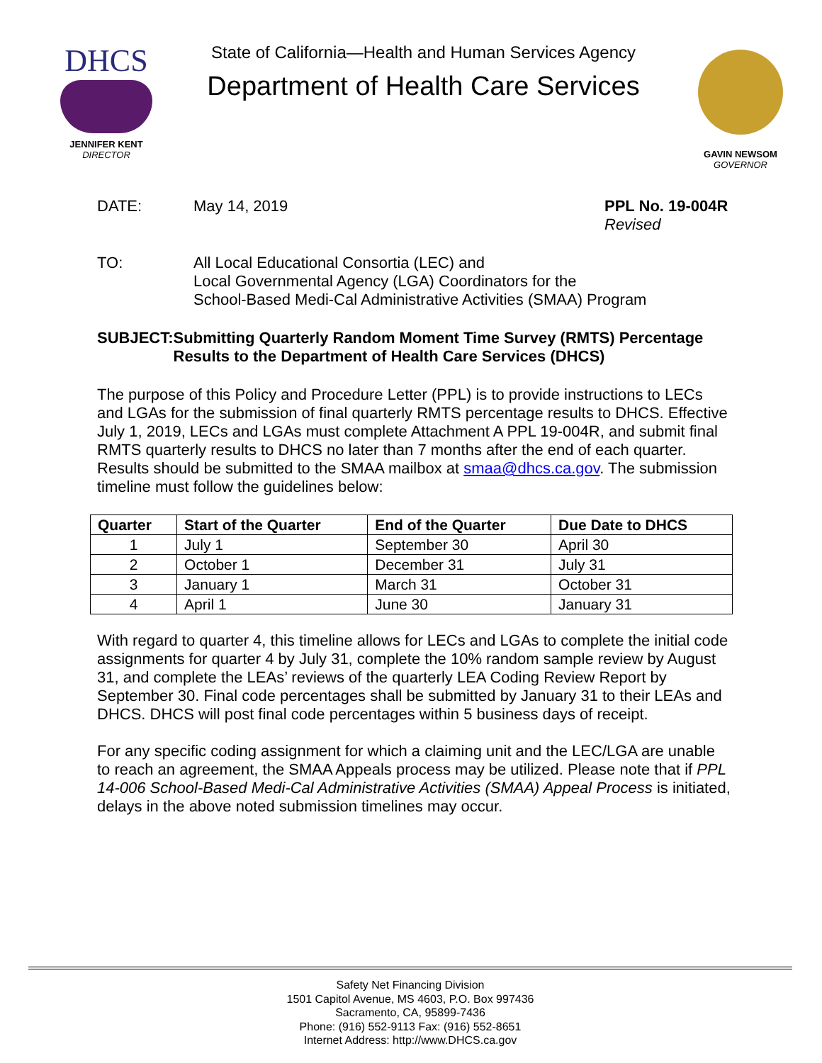DHCS
JENNIFER KENT
DIRECTOR
State of California—Health and Human Services Agency
Department of Health Care Services
GAVIN NEWSOM
GOVERNOR
DATE: May 14, 2019 PPL No. 19-004R
Revised
TO: All Local Educational Consortia (LEC) and
Local Governmental Agency (LGA) Coordinators for the
School-Based Medi-Cal Administrative Activities (SMAA) Program
SUBJECT: Submitting Quarterly Random Moment Time Survey (RMTS) Percentage Results to the Department of Health Care Services (DHCS)
The purpose of this Policy and Procedure Letter (PPL) is to provide instructions to LECs and LGAs for the submission of final quarterly RMTS percentage results to DHCS. Effective July 1, 2019, LECs and LGAs must complete Attachment A PPL 19-004R, and submit final RMTS quarterly results to DHCS no later than 7 months after the end of each quarter. Results should be submitted to the SMAA mailbox at smaa@dhcs.ca.gov. The submission timeline must follow the guidelines below:
| Quarter | Start of the Quarter | End of the Quarter | Due Date to DHCS |
| --- | --- | --- | --- |
| 1 | July 1 | September 30 | April 30 |
| 2 | October 1 | December 31 | July 31 |
| 3 | January 1 | March 31 | October 31 |
| 4 | April 1 | June 30 | January 31 |
With regard to quarter 4, this timeline allows for LECs and LGAs to complete the initial code assignments for quarter 4 by July 31, complete the 10% random sample review by August 31, and complete the LEAs’ reviews of the quarterly LEA Coding Review Report by September 30. Final code percentages shall be submitted by January 31 to their LEAs and DHCS. DHCS will post final code percentages within 5 business days of receipt.
For any specific coding assignment for which a claiming unit and the LEC/LGA are unable to reach an agreement, the SMAA Appeals process may be utilized. Please note that if PPL 14-006 School-Based Medi-Cal Administrative Activities (SMAA) Appeal Process is initiated, delays in the above noted submission timelines may occur.
Safety Net Financing Division
1501 Capitol Avenue, MS 4603, P.O. Box 997436
Sacramento, CA, 95899-7436
Phone: (916) 552-9113 Fax: (916) 552-8651
Internet Address: http://www.DHCS.ca.gov